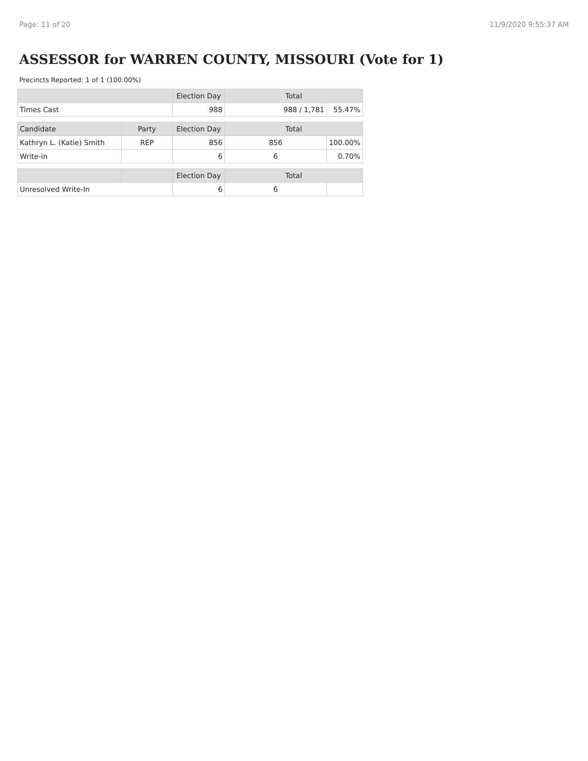Page: 11 of 20 11/9/2020 9:55:37 AM
ASSESSOR for WARREN COUNTY, MISSOURI (Vote for 1)
Precincts Reported: 1 of 1 (100.00%)
| | | Election Day | Total | |
| --- | --- | --- | --- | --- |
| Times Cast | | 988 | 988 / 1,781 | 55.47% |
| Candidate | Party | Election Day | Total | |
| Kathryn L. (Katie) Smith | REP | 856 | 856 | 100.00% |
| Write-in | | 6 | 6 | 0.70% |
| | | Election Day | Total | |
| Unresolved Write-In | | 6 | 6 | |